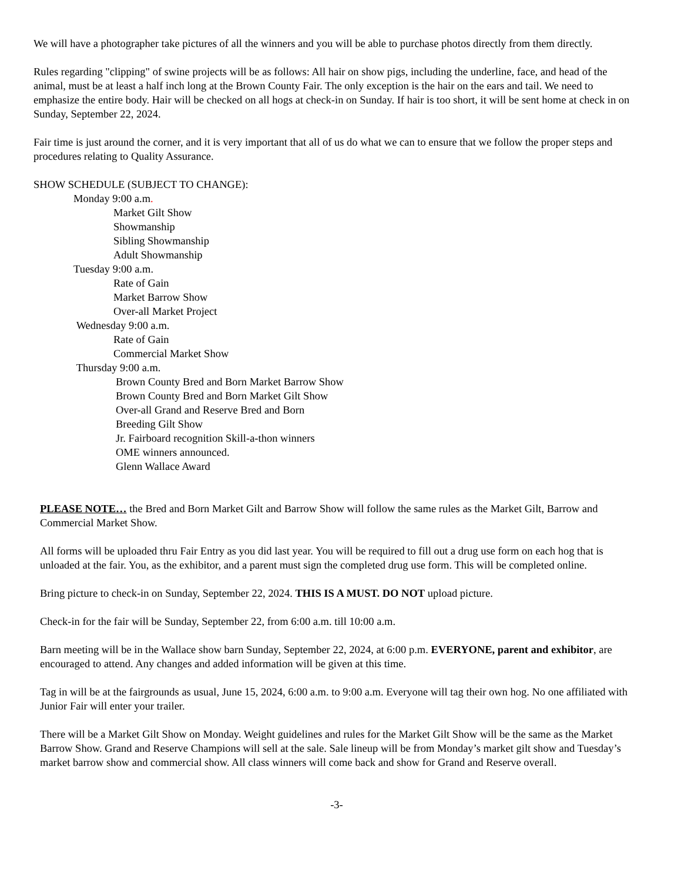We will have a photographer take pictures of all the winners and you will be able to purchase photos directly from them directly.
Rules regarding "clipping" of swine projects will be as follows: All hair on show pigs, including the underline, face, and head of the animal, must be at least a half inch long at the Brown County Fair. The only exception is the hair on the ears and tail. We need to emphasize the entire body. Hair will be checked on all hogs at check-in on Sunday. If hair is too short, it will be sent home at check in on Sunday, September 22, 2024.
Fair time is just around the corner, and it is very important that all of us do what we can to ensure that we follow the proper steps and procedures relating to Quality Assurance.
SHOW SCHEDULE (SUBJECT TO CHANGE):
Monday 9:00 a.m.
Market Gilt Show
Showmanship
Sibling Showmanship
Adult Showmanship
Tuesday 9:00 a.m.
Rate of Gain
Market Barrow Show
Over-all Market Project
Wednesday 9:00 a.m.
Rate of Gain
Commercial Market Show
Thursday 9:00 a.m.
Brown County Bred and Born Market Barrow Show
Brown County Bred and Born Market Gilt Show
Over-all Grand and Reserve Bred and Born
Breeding Gilt Show
Jr. Fairboard recognition Skill-a-thon winners
OME winners announced.
Glenn Wallace Award
PLEASE NOTE… the Bred and Born Market Gilt and Barrow Show will follow the same rules as the Market Gilt, Barrow and Commercial Market Show.
All forms will be uploaded thru Fair Entry as you did last year. You will be required to fill out a drug use form on each hog that is unloaded at the fair. You, as the exhibitor, and a parent must sign the completed drug use form. This will be completed online.
Bring picture to check-in on Sunday, September 22, 2024. THIS IS A MUST. DO NOT upload picture.
Check-in for the fair will be Sunday, September 22, from 6:00 a.m. till 10:00 a.m.
Barn meeting will be in the Wallace show barn Sunday, September 22, 2024, at 6:00 p.m. EVERYONE, parent and exhibitor, are encouraged to attend. Any changes and added information will be given at this time.
Tag in will be at the fairgrounds as usual, June 15, 2024, 6:00 a.m. to 9:00 a.m. Everyone will tag their own hog. No one affiliated with Junior Fair will enter your trailer.
There will be a Market Gilt Show on Monday. Weight guidelines and rules for the Market Gilt Show will be the same as the Market Barrow Show. Grand and Reserve Champions will sell at the sale. Sale lineup will be from Monday’s market gilt show and Tuesday’s market barrow show and commercial show. All class winners will come back and show for Grand and Reserve overall.
-3-